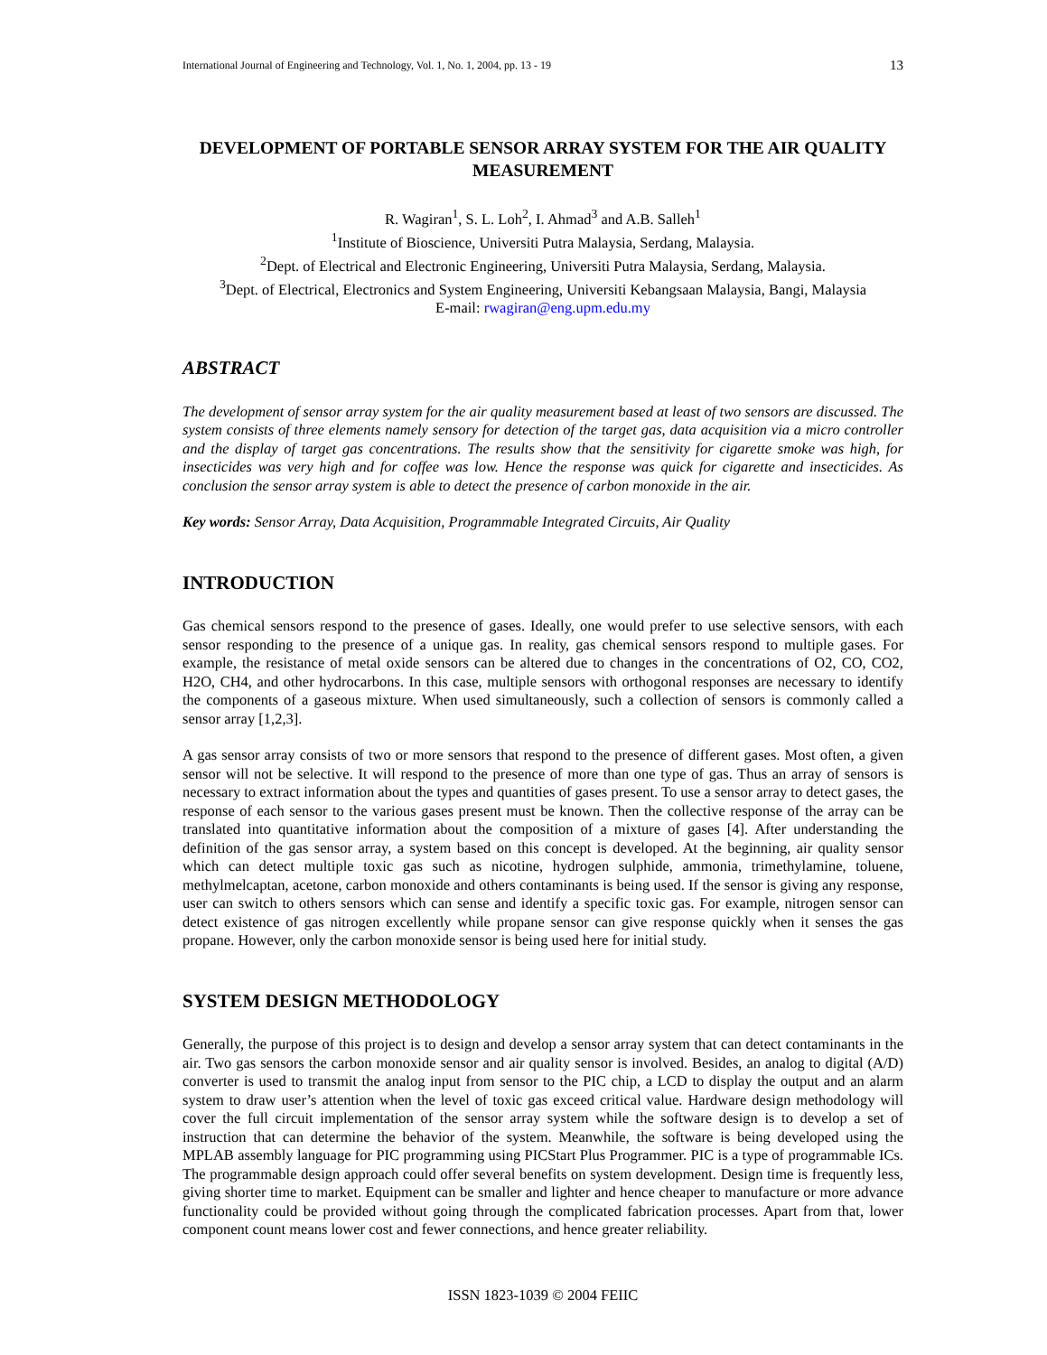International Journal of Engineering and Technology, Vol. 1, No. 1, 2004, pp. 13 - 19 13
DEVELOPMENT OF PORTABLE SENSOR ARRAY SYSTEM FOR THE AIR QUALITY MEASUREMENT
R. Wagiran<sup>1</sup>, S. L. Loh<sup>2</sup>, I. Ahmad<sup>3</sup> and A.B. Salleh<sup>1</sup>
<sup>1</sup> Institute of Bioscience, Universiti Putra Malaysia, Serdang, Malaysia.
<sup>2</sup> Dept. of Electrical and Electronic Engineering, Universiti Putra Malaysia, Serdang, Malaysia.
<sup>3</sup> Dept. of Electrical, Electronics and System Engineering, Universiti Kebangsaan Malaysia, Bangi, Malaysia
E-mail: rwagiran@eng.upm.edu.my
ABSTRACT
The development of sensor array system for the air quality measurement based at least of two sensors are discussed. The system consists of three elements namely sensory for detection of the target gas, data acquisition via a micro controller and the display of target gas concentrations. The results show that the sensitivity for cigarette smoke was high, for insecticides was very high and for coffee was low. Hence the response was quick for cigarette and insecticides. As conclusion the sensor array system is able to detect the presence of carbon monoxide in the air.
Key words: Sensor Array, Data Acquisition, Programmable Integrated Circuits, Air Quality
INTRODUCTION
Gas chemical sensors respond to the presence of gases. Ideally, one would prefer to use selective sensors, with each sensor responding to the presence of a unique gas. In reality, gas chemical sensors respond to multiple gases. For example, the resistance of metal oxide sensors can be altered due to changes in the concentrations of O2, CO, CO2, H2O, CH4, and other hydrocarbons. In this case, multiple sensors with orthogonal responses are necessary to identify the components of a gaseous mixture. When used simultaneously, such a collection of sensors is commonly called a sensor array [1,2,3].
A gas sensor array consists of two or more sensors that respond to the presence of different gases. Most often, a given sensor will not be selective. It will respond to the presence of more than one type of gas. Thus an array of sensors is necessary to extract information about the types and quantities of gases present. To use a sensor array to detect gases, the response of each sensor to the various gases present must be known. Then the collective response of the array can be translated into quantitative information about the composition of a mixture of gases [4]. After understanding the definition of the gas sensor array, a system based on this concept is developed. At the beginning, air quality sensor which can detect multiple toxic gas such as nicotine, hydrogen sulphide, ammonia, trimethylamine, toluene, methylmelcaptan, acetone, carbon monoxide and others contaminants is being used. If the sensor is giving any response, user can switch to others sensors which can sense and identify a specific toxic gas. For example, nitrogen sensor can detect existence of gas nitrogen excellently while propane sensor can give response quickly when it senses the gas propane. However, only the carbon monoxide sensor is being used here for initial study.
SYSTEM DESIGN METHODOLOGY
Generally, the purpose of this project is to design and develop a sensor array system that can detect contaminants in the air. Two gas sensors the carbon monoxide sensor and air quality sensor is involved. Besides, an analog to digital (A/D) converter is used to transmit the analog input from sensor to the PIC chip, a LCD to display the output and an alarm system to draw user’s attention when the level of toxic gas exceed critical value. Hardware design methodology will cover the full circuit implementation of the sensor array system while the software design is to develop a set of instruction that can determine the behavior of the system. Meanwhile, the software is being developed using the MPLAB assembly language for PIC programming using PICStart Plus Programmer. PIC is a type of programmable ICs. The programmable design approach could offer several benefits on system development. Design time is frequently less, giving shorter time to market. Equipment can be smaller and lighter and hence cheaper to manufacture or more advance functionality could be provided without going through the complicated fabrication processes. Apart from that, lower component count means lower cost and fewer connections, and hence greater reliability.
ISSN 1823-1039 © 2004 FEIIC